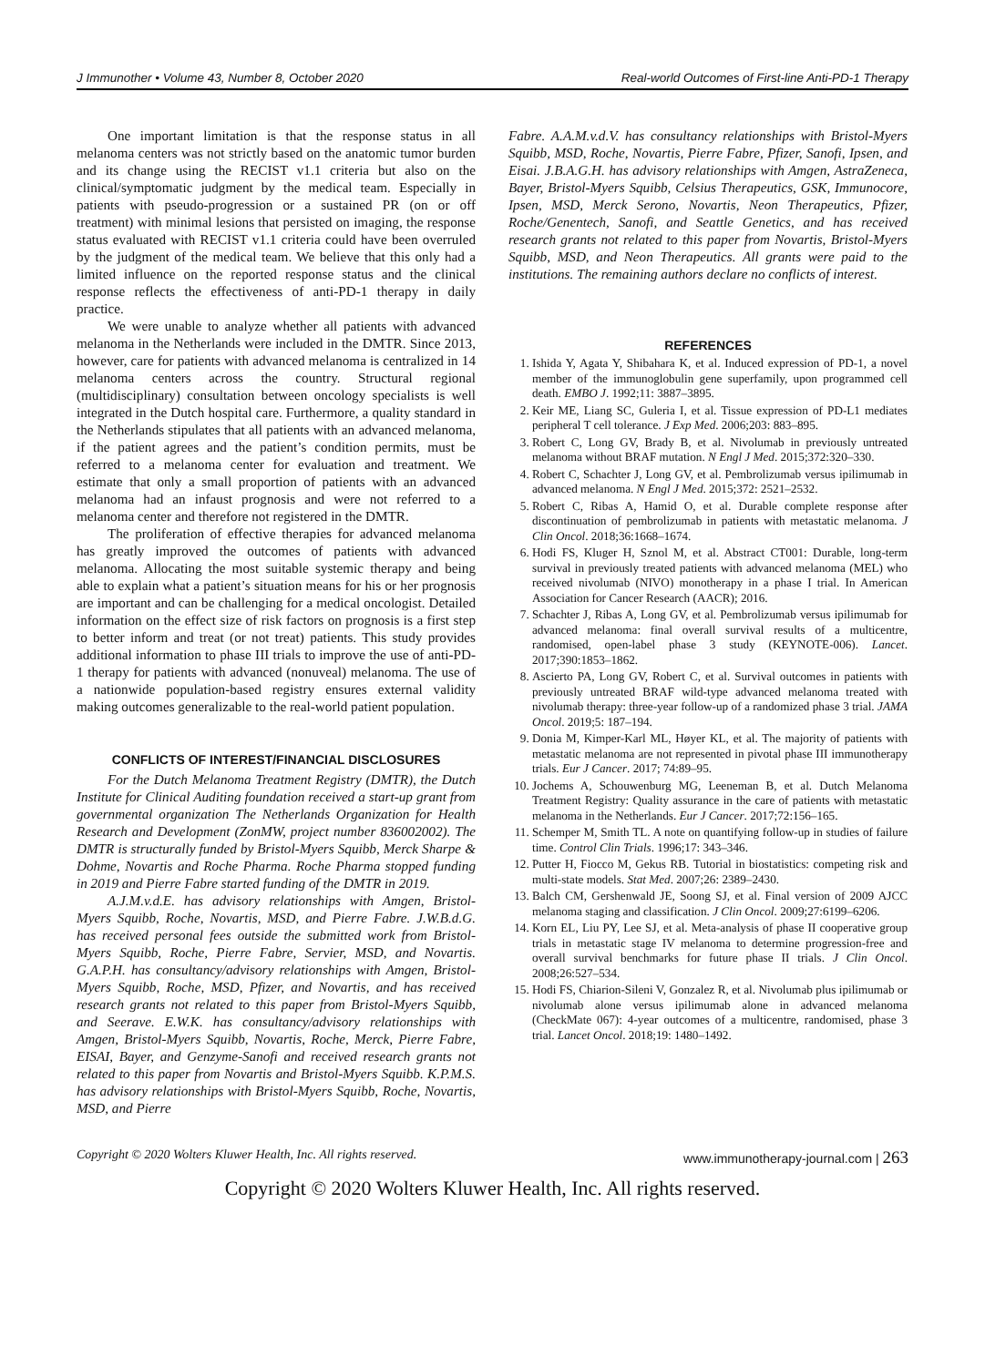J Immunother • Volume 43, Number 8, October 2020 Real-world Outcomes of First-line Anti-PD-1 Therapy
One important limitation is that the response status in all melanoma centers was not strictly based on the anatomic tumor burden and its change using the RECIST v1.1 criteria but also on the clinical/symptomatic judgment by the medical team. Especially in patients with pseudo-progression or a sustained PR (on or off treatment) with minimal lesions that persisted on imaging, the response status evaluated with RECIST v1.1 criteria could have been overruled by the judgment of the medical team. We believe that this only had a limited influence on the reported response status and the clinical response reflects the effectiveness of anti-PD-1 therapy in daily practice.
We were unable to analyze whether all patients with advanced melanoma in the Netherlands were included in the DMTR. Since 2013, however, care for patients with advanced melanoma is centralized in 14 melanoma centers across the country. Structural regional (multidisciplinary) consultation between oncology specialists is well integrated in the Dutch hospital care. Furthermore, a quality standard in the Netherlands stipulates that all patients with an advanced melanoma, if the patient agrees and the patient’s condition permits, must be referred to a melanoma center for evaluation and treatment. We estimate that only a small proportion of patients with an advanced melanoma had an infaust prognosis and were not referred to a melanoma center and therefore not registered in the DMTR.
The proliferation of effective therapies for advanced melanoma has greatly improved the outcomes of patients with advanced melanoma. Allocating the most suitable systemic therapy and being able to explain what a patient’s situation means for his or her prognosis are important and can be challenging for a medical oncologist. Detailed information on the effect size of risk factors on prognosis is a first step to better inform and treat (or not treat) patients. This study provides additional information to phase III trials to improve the use of anti-PD-1 therapy for patients with advanced (nonuveal) melanoma. The use of a nationwide population-based registry ensures external validity making outcomes generalizable to the real-world patient population.
CONFLICTS OF INTEREST/FINANCIAL DISCLOSURES
For the Dutch Melanoma Treatment Registry (DMTR), the Dutch Institute for Clinical Auditing foundation received a start-up grant from governmental organization The Netherlands Organization for Health Research and Development (ZonMW, project number 836002002). The DMTR is structurally funded by Bristol-Myers Squibb, Merck Sharpe & Dohme, Novartis and Roche Pharma. Roche Pharma stopped funding in 2019 and Pierre Fabre started funding of the DMTR in 2019.
A.J.M.v.d.E. has advisory relationships with Amgen, Bristol-Myers Squibb, Roche, Novartis, MSD, and Pierre Fabre. J.W.B.d.G. has received personal fees outside the submitted work from Bristol-Myers Squibb, Roche, Pierre Fabre, Servier, MSD, and Novartis. G.A.P.H. has consultancy/advisory relationships with Amgen, Bristol-Myers Squibb, Roche, MSD, Pfizer, and Novartis, and has received research grants not related to this paper from Bristol-Myers Squibb, and Seerave. E.W.K. has consultancy/advisory relationships with Amgen, Bristol-Myers Squibb, Novartis, Roche, Merck, Pierre Fabre, EISAI, Bayer, and Genzyme-Sanofi and received research grants not related to this paper from Novartis and Bristol-Myers Squibb. K.P.M.S. has advisory relationships with Bristol-Myers Squibb, Roche, Novartis, MSD, and Pierre
Fabre. A.A.M.v.d.V. has consultancy relationships with Bristol-Myers Squibb, MSD, Roche, Novartis, Pierre Fabre, Pfizer, Sanofi, Ipsen, and Eisai. J.B.A.G.H. has advisory relationships with Amgen, AstraZeneca, Bayer, Bristol-Myers Squibb, Celsius Therapeutics, GSK, Immunocore, Ipsen, MSD, Merck Serono, Novartis, Neon Therapeutics, Pfizer, Roche/Genentech, Sanofi, and Seattle Genetics, and has received research grants not related to this paper from Novartis, Bristol-Myers Squibb, MSD, and Neon Therapeutics. All grants were paid to the institutions. The remaining authors declare no conflicts of interest.
REFERENCES
1. Ishida Y, Agata Y, Shibahara K, et al. Induced expression of PD-1, a novel member of the immunoglobulin gene superfamily, upon programmed cell death. EMBO J. 1992;11: 3887–3895.
2. Keir ME, Liang SC, Guleria I, et al. Tissue expression of PD-L1 mediates peripheral T cell tolerance. J Exp Med. 2006;203: 883–895.
3. Robert C, Long GV, Brady B, et al. Nivolumab in previously untreated melanoma without BRAF mutation. N Engl J Med. 2015;372:320–330.
4. Robert C, Schachter J, Long GV, et al. Pembrolizumab versus ipilimumab in advanced melanoma. N Engl J Med. 2015;372: 2521–2532.
5. Robert C, Ribas A, Hamid O, et al. Durable complete response after discontinuation of pembrolizumab in patients with metastatic melanoma. J Clin Oncol. 2018;36:1668–1674.
6. Hodi FS, Kluger H, Sznol M, et al. Abstract CT001: Durable, long-term survival in previously treated patients with advanced melanoma (MEL) who received nivolumab (NIVO) monotherapy in a phase I trial. In American Association for Cancer Research (AACR); 2016.
7. Schachter J, Ribas A, Long GV, et al. Pembrolizumab versus ipilimumab for advanced melanoma: final overall survival results of a multicentre, randomised, open-label phase 3 study (KEYNOTE-006). Lancet. 2017;390:1853–1862.
8. Ascierto PA, Long GV, Robert C, et al. Survival outcomes in patients with previously untreated BRAF wild-type advanced melanoma treated with nivolumab therapy: three-year follow-up of a randomized phase 3 trial. JAMA Oncol. 2019;5: 187–194.
9. Donia M, Kimper-Karl ML, Høyer KL, et al. The majority of patients with metastatic melanoma are not represented in pivotal phase III immunotherapy trials. Eur J Cancer. 2017; 74:89–95.
10. Jochems A, Schouwenburg MG, Leeneman B, et al. Dutch Melanoma Treatment Registry: Quality assurance in the care of patients with metastatic melanoma in the Netherlands. Eur J Cancer. 2017;72:156–165.
11. Schemper M, Smith TL. A note on quantifying follow-up in studies of failure time. Control Clin Trials. 1996;17: 343–346.
12. Putter H, Fiocco M, Gekus RB. Tutorial in biostatistics: competing risk and multi-state models. Stat Med. 2007;26: 2389–2430.
13. Balch CM, Gershenwald JE, Soong SJ, et al. Final version of 2009 AJCC melanoma staging and classification. J Clin Oncol. 2009;27:6199–6206.
14. Korn EL, Liu PY, Lee SJ, et al. Meta-analysis of phase II cooperative group trials in metastatic stage IV melanoma to determine progression-free and overall survival benchmarks for future phase II trials. J Clin Oncol. 2008;26:527–534.
15. Hodi FS, Chiarion-Sileni V, Gonzalez R, et al. Nivolumab plus ipilimumab or nivolumab alone versus ipilimumab alone in advanced melanoma (CheckMate 067): 4-year outcomes of a multicentre, randomised, phase 3 trial. Lancet Oncol. 2018;19: 1480–1492.
Copyright © 2020 Wolters Kluwer Health, Inc. All rights reserved. www.immunotherapy-journal.com | 263
Copyright © 2020 Wolters Kluwer Health, Inc. All rights reserved.